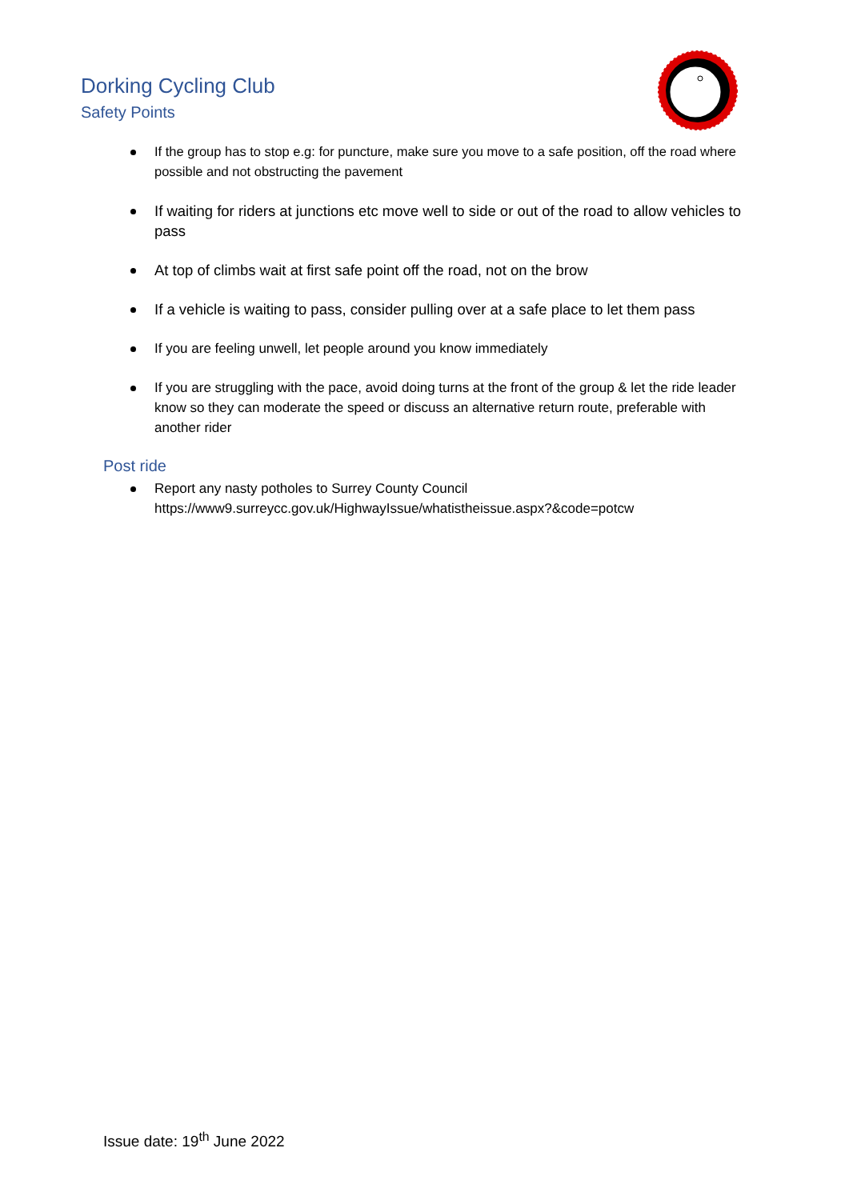Dorking Cycling Club
Safety Points
If the group has to stop e.g: for puncture, make sure you move to a safe position, off the road where possible and not obstructing the pavement
If waiting for riders at junctions etc move well to side or out of the road to allow vehicles to pass
At top of climbs wait at first safe point off the road, not on the brow
If a vehicle is waiting to pass, consider pulling over at a safe place to let them pass
If you are feeling unwell, let people around you know immediately
If you are struggling with the pace, avoid doing turns at the front of the group & let the ride leader know so they can moderate the speed or discuss an alternative return route, preferable with another rider
Post ride
Report any nasty potholes to Surrey County Council
https://www9.surreycc.gov.uk/HighwayIssue/whatistheissue.aspx?&code=potcw
Issue date: 19<sup>th</sup> June 2022